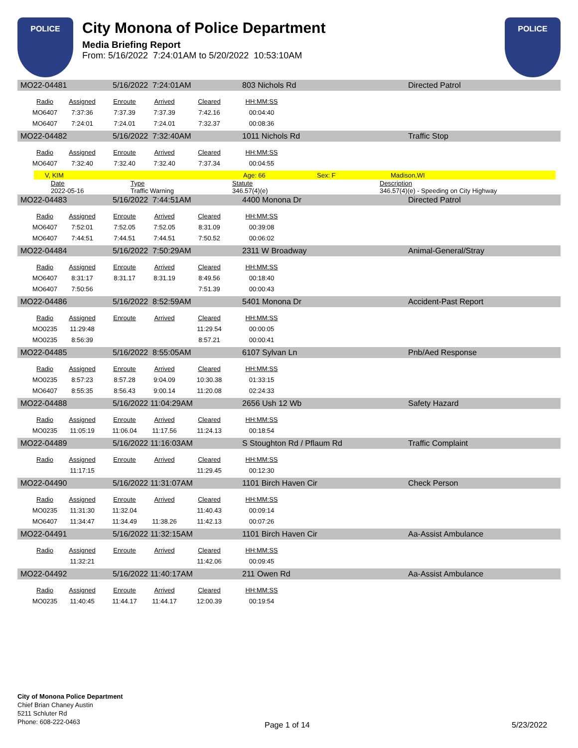POLICE
City Monona of Police Department
Media Briefing Report
From: 5/16/2022 7:24:01AM to 5/20/2022 10:53:10AM
POLICE
MO22-04481 5/16/2022 7:24:01AM 803 Nichols Rd Directed Patrol
| Radio | Assigned | Enroute | Arrived | Cleared | HH:MM:SS |
| --- | --- | --- | --- | --- | --- |
| MO6407 | 7:37:36 | 7:37.39 | 7:37.39 | 7:42.16 | 00:04:40 |
| MO6407 | 7:24:01 | 7:24.01 | 7:24.01 | 7:32.37 | 00:08:36 |
MO22-04482 5/16/2022 7:32:40AM 1011 Nichols Rd Traffic Stop
| Radio | Assigned | Enroute | Arrived | Cleared | HH:MM:SS |
| --- | --- | --- | --- | --- | --- |
| MO6407 | 7:32:40 | 7:32.40 | 7:32.40 | 7:37.34 | 00:04:55 |
V, KIM Age: 66 Sex: F Madison,WI
Date Type Statute Description
2022-05-16 Traffic Warning 346.57(4)(e) 346.57(4)(e) - Speeding on City Highway
MO22-04483 5/16/2022 7:44:51AM 4400 Monona Dr Directed Patrol
| Radio | Assigned | Enroute | Arrived | Cleared | HH:MM:SS |
| --- | --- | --- | --- | --- | --- |
| MO6407 | 7:52:01 | 7:52.05 | 7:52.05 | 8:31.09 | 00:39:08 |
| MO6407 | 7:44:51 | 7:44.51 | 7:44.51 | 7:50.52 | 00:06:02 |
MO22-04484 5/16/2022 7:50:29AM 2311 W Broadway Animal-General/Stray
| Radio | Assigned | Enroute | Arrived | Cleared | HH:MM:SS |
| --- | --- | --- | --- | --- | --- |
| MO6407 | 8:31:17 | 8:31.17 | 8:31.19 | 8:49.56 | 00:18:40 |
| MO6407 | 7:50:56 | | | 7:51.39 | 00:00:43 |
MO22-04486 5/16/2022 8:52:59AM 5401 Monona Dr Accident-Past Report
| Radio | Assigned | Enroute | Arrived | Cleared | HH:MM:SS |
| --- | --- | --- | --- | --- | --- |
| MO0235 | 11:29:48 | | | 11:29.54 | 00:00:05 |
| MO0235 | 8:56:39 | | | 8:57.21 | 00:00:41 |
MO22-04485 5/16/2022 8:55:05AM 6107 Sylvan Ln Pnb/Aed Response
| Radio | Assigned | Enroute | Arrived | Cleared | HH:MM:SS |
| --- | --- | --- | --- | --- | --- |
| MO0235 | 8:57:23 | 8:57.28 | 9:04.09 | 10:30.38 | 01:33:15 |
| MO6407 | 8:55:35 | 8:56.43 | 9:00.14 | 11:20.08 | 02:24:33 |
MO22-04488 5/16/2022 11:04:29AM 2656 Ush 12 Wb Safety Hazard
| Radio | Assigned | Enroute | Arrived | Cleared | HH:MM:SS |
| --- | --- | --- | --- | --- | --- |
| MO0235 | 11:05:19 | 11:06.04 | 11:17.56 | 11:24.13 | 00:18:54 |
MO22-04489 5/16/2022 11:16:03AM S Stoughton Rd / Pflaum Rd Traffic Complaint
| Radio | Assigned | Enroute | Arrived | Cleared | HH:MM:SS |
| --- | --- | --- | --- | --- | --- |
| | 11:17:15 | | | 11:29.45 | 00:12:30 |
MO22-04490 5/16/2022 11:31:07AM 1101 Birch Haven Cir Check Person
| Radio | Assigned | Enroute | Arrived | Cleared | HH:MM:SS |
| --- | --- | --- | --- | --- | --- |
| MO0235 | 11:31:30 | 11:32.04 | | 11:40.43 | 00:09:14 |
| MO6407 | 11:34:47 | 11:34.49 | 11:38.26 | 11:42.13 | 00:07:26 |
MO22-04491 5/16/2022 11:32:15AM 1101 Birch Haven Cir Aa-Assist Ambulance
| Radio | Assigned | Enroute | Arrived | Cleared | HH:MM:SS |
| --- | --- | --- | --- | --- | --- |
| | 11:32:21 | | | 11:42.06 | 00:09:45 |
MO22-04492 5/16/2022 11:40:17AM 211 Owen Rd Aa-Assist Ambulance
| Radio | Assigned | Enroute | Arrived | Cleared | HH:MM:SS |
| --- | --- | --- | --- | --- | --- |
| MO0235 | 11:40:45 | 11:44.17 | 11:44.17 | 12:00.39 | 00:19:54 |
City of Monona Police Department
Chief Brian Chaney Austin
5211 Schluter Rd
Phone: 608-222-0463
Page 1 of 14 5/23/2022